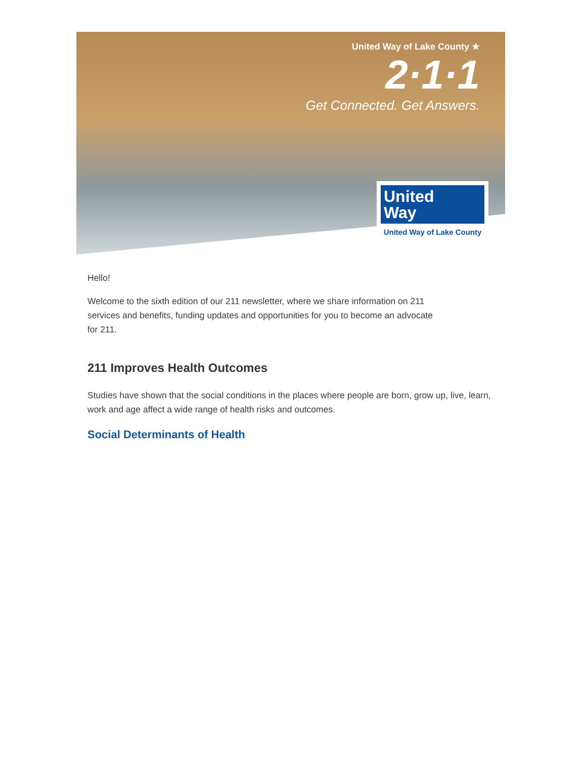United Way of Lake County ★
2·1·1
Get Connected. Get Answers.
United
Way
United Way of Lake County
Hello!
Welcome to the sixth edition of our 211 newsletter, where we share information on 211
services and benefits, funding updates and opportunities for you to become an advocate
for 211.
211 Improves Health Outcomes
Studies have shown that the social conditions in the places where people are born, grow up, live, learn, work and age affect a wide range of health risks and outcomes.
Social Determinants of Health